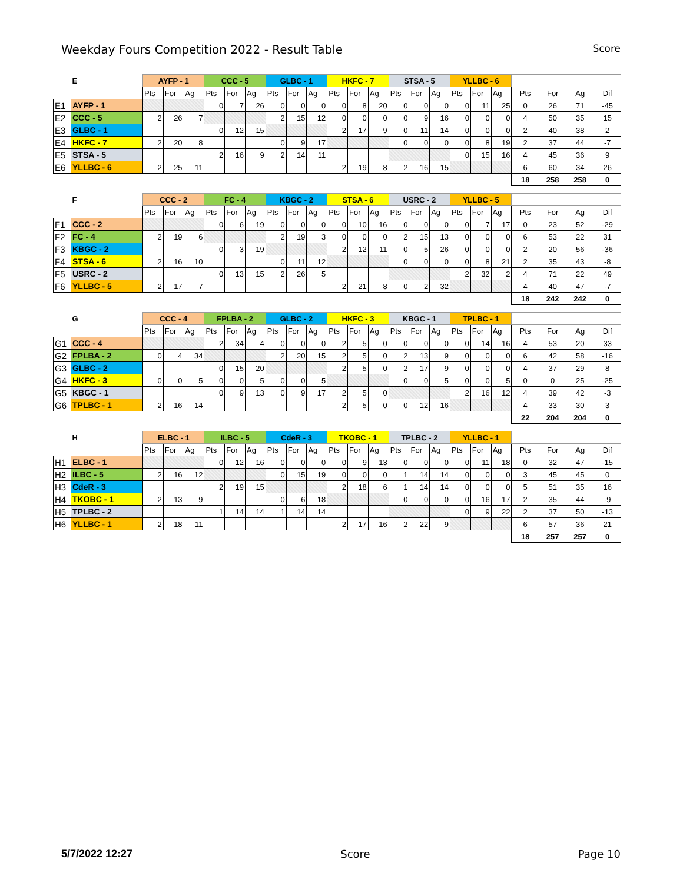Weekday Fours Competition 2022 - Result Table
Score
| E | | AYFP - 1 | | | CCC - 5 | | | GLBC - 1 | | | HKFC - 7 | | | STSA - 5 | | | YLLBC - 6 | | | | | | |
| --- | --- | --- | --- | --- | --- | --- | --- | --- | --- | --- | --- | --- | --- | --- | --- | --- | --- | --- | --- | --- | --- | --- | --- |
| | | Pts | For | Ag | Pts | For | Ag | Pts | For | Ag | Pts | For | Ag | Pts | For | Ag | Pts | For | Ag | Pts | For | Ag | Dif |
| E1 | AYFP - 1 | | | | 0 | 7 | 26 | 0 | 0 | 0 | 0 | 8 | 20 | 0 | 0 | 0 | 0 | 11 | 25 | 0 | 26 | 71 | -45 |
| E2 | CCC - 5 | 2 | 26 | 7 | | | | 2 | 15 | 12 | 0 | 0 | 0 | 0 | 9 | 16 | 0 | 0 | 0 | 4 | 50 | 35 | 15 |
| E3 | GLBC - 1 | | | | 0 | 12 | 15 | | | | 2 | 17 | 9 | 0 | 11 | 14 | 0 | 0 | 0 | 2 | 40 | 38 | 2 |
| E4 | HKFC - 7 | 2 | 20 | 8 | | | | 0 | 9 | 17 | | | | 0 | 0 | 0 | 0 | 8 | 19 | 2 | 37 | 44 | -7 |
| E5 | STSA - 5 | | | | 2 | 16 | 9 | 2 | 14 | 11 | | | | | | | 0 | 15 | 16 | 4 | 45 | 36 | 9 |
| E6 | YLLBC - 6 | 2 | 25 | 11 | | | | | | | 2 | 19 | 8 | 2 | 16 | 15 | | | | 6 | 60 | 34 | 26 |
| | | | | | | | | | | | | | | | | | | | | 18 | 258 | 258 | 0 |
| F | | CCC - 2 | | | FC - 4 | | | KBGC - 2 | | | STSA - 6 | | | USRC - 2 | | | YLLBC - 5 | | | | | | |
| --- | --- | --- | --- | --- | --- | --- | --- | --- | --- | --- | --- | --- | --- | --- | --- | --- | --- | --- | --- | --- | --- | --- | --- |
| | | Pts | For | Ag | Pts | For | Ag | Pts | For | Ag | Pts | For | Ag | Pts | For | Ag | Pts | For | Ag | Pts | For | Ag | Dif |
| F1 | CCC - 2 | | | | 0 | 6 | 19 | 0 | 0 | 0 | 0 | 10 | 16 | 0 | 0 | 0 | 0 | 7 | 17 | 0 | 23 | 52 | -29 |
| F2 | FC - 4 | 2 | 19 | 6 | | | | 2 | 19 | 3 | 0 | 0 | 0 | 2 | 15 | 13 | 0 | 0 | 0 | 6 | 53 | 22 | 31 |
| F3 | KBGC - 2 | | | | 0 | 3 | 19 | | | | 2 | 12 | 11 | 0 | 5 | 26 | 0 | 0 | 0 | 2 | 20 | 56 | -36 |
| F4 | STSA - 6 | 2 | 16 | 10 | | | | 0 | 11 | 12 | | | | 0 | 0 | 0 | 0 | 8 | 21 | 2 | 35 | 43 | -8 |
| F5 | USRC - 2 | | | | 0 | 13 | 15 | 2 | 26 | 5 | | | | | | | 2 | 32 | 2 | 4 | 71 | 22 | 49 |
| F6 | YLLBC - 5 | 2 | 17 | 7 | | | | | | | 2 | 21 | 8 | 0 | 2 | 32 | | | | 4 | 40 | 47 | -7 |
| | | | | | | | | | | | | | | | | | | | | 18 | 242 | 242 | 0 |
| G | | CCC - 4 | | | FPLBA - 2 | | | GLBC - 2 | | | HKFC - 3 | | | KBGC - 1 | | | TPLBC - 1 | | | | | | |
| --- | --- | --- | --- | --- | --- | --- | --- | --- | --- | --- | --- | --- | --- | --- | --- | --- | --- | --- | --- | --- | --- | --- | --- |
| | | Pts | For | Ag | Pts | For | Ag | Pts | For | Ag | Pts | For | Ag | Pts | For | Ag | Pts | For | Ag | Pts | For | Ag | Dif |
| G1 | CCC - 4 | | | | 2 | 34 | 4 | 0 | 0 | 0 | 2 | 5 | 0 | 0 | 0 | 0 | 0 | 14 | 16 | 4 | 53 | 20 | 33 |
| G2 | FPLBA - 2 | 0 | 4 | 34 | | | | 2 | 20 | 15 | 2 | 5 | 0 | 2 | 13 | 9 | 0 | 0 | 0 | 6 | 42 | 58 | -16 |
| G3 | GLBC - 2 | | | | 0 | 15 | 20 | | | | 2 | 5 | 0 | 2 | 17 | 9 | 0 | 0 | 0 | 4 | 37 | 29 | 8 |
| G4 | HKFC - 3 | 0 | 0 | 5 | 0 | 0 | 5 | 0 | 0 | 5 | | | | 0 | 0 | 5 | 0 | 0 | 5 | 0 | 0 | 25 | -25 |
| G5 | KBGC - 1 | | | | 0 | 9 | 13 | 0 | 9 | 17 | 2 | 5 | 0 | | | | 2 | 16 | 12 | 4 | 39 | 42 | -3 |
| G6 | TPLBC - 1 | 2 | 16 | 14 | | | | | | | 2 | 5 | 0 | 0 | 12 | 16 | | | | 4 | 33 | 30 | 3 |
| | | | | | | | | | | | | | | | | | | | | 22 | 204 | 204 | 0 |
| H | | ELBC - 1 | | | ILBC - 5 | | | CdeR - 3 | | | TKOBC - 1 | | | TPLBC - 2 | | | YLLBC - 1 | | | | | | |
| --- | --- | --- | --- | --- | --- | --- | --- | --- | --- | --- | --- | --- | --- | --- | --- | --- | --- | --- | --- | --- | --- | --- | --- |
| | | Pts | For | Ag | Pts | For | Ag | Pts | For | Ag | Pts | For | Ag | Pts | For | Ag | Pts | For | Ag | Pts | For | Ag | Dif |
| H1 | ELBC - 1 | | | | 0 | 12 | 16 | 0 | 0 | 0 | 0 | 9 | 13 | 0 | 0 | 0 | 0 | 11 | 18 | 0 | 32 | 47 | -15 |
| H2 | ILBC - 5 | 2 | 16 | 12 | | | | 0 | 15 | 19 | 0 | 0 | 0 | 1 | 14 | 14 | 0 | 0 | 0 | 3 | 45 | 45 | 0 |
| H3 | CdeR - 3 | | | | 2 | 19 | 15 | | | | 2 | 18 | 6 | 1 | 14 | 14 | 0 | 0 | 0 | 5 | 51 | 35 | 16 |
| H4 | TKOBC - 1 | 2 | 13 | 9 | | | | 0 | 6 | 18 | | | | 0 | 0 | 0 | 0 | 16 | 17 | 2 | 35 | 44 | -9 |
| H5 | TPLBC - 2 | | | | 1 | 14 | 14 | 1 | 14 | 14 | | | | | | | 0 | 9 | 22 | 2 | 37 | 50 | -13 |
| H6 | YLLBC - 1 | 2 | 18 | 11 | | | | | | | 2 | 17 | 16 | 2 | 22 | 9 | | | | 6 | 57 | 36 | 21 |
| | | | | | | | | | | | | | | | | | | | | 18 | 257 | 257 | 0 |
5/7/2022 12:27 Score Page 10